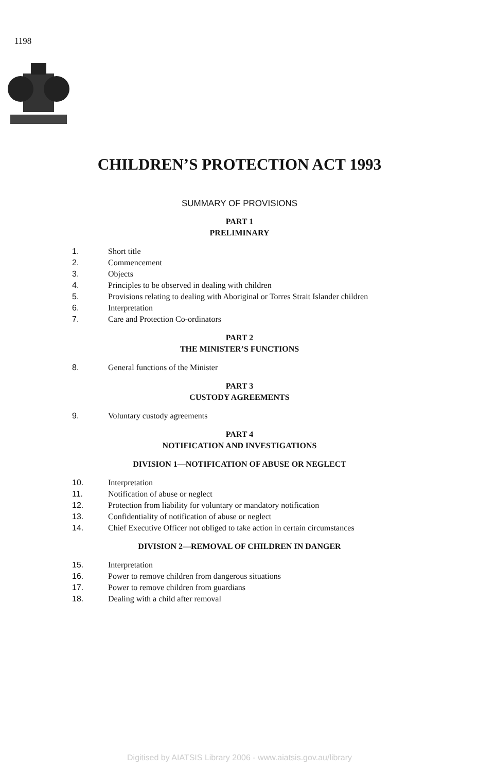1198
CHILDREN’S PROTECTION ACT 1993
SUMMARY OF PROVISIONS
PART 1
PRELIMINARY
1. Short title
2. Commencement
3. Objects
4. Principles to be observed in dealing with children
5. Provisions relating to dealing with Aboriginal or Torres Strait Islander children
6. Interpretation
7. Care and Protection Co-ordinators
PART 2
THE MINISTER’S FUNCTIONS
8. General functions of the Minister
PART 3
CUSTODY AGREEMENTS
9. Voluntary custody agreements
PART 4
NOTIFICATION AND INVESTIGATIONS
DIVISION 1—NOTIFICATION OF ABUSE OR NEGLECT
10. Interpretation
11. Notification of abuse or neglect
12. Protection from liability for voluntary or mandatory notification
13. Confidentiality of notification of abuse or neglect
14. Chief Executive Officer not obliged to take action in certain circumstances
DIVISION 2—REMOVAL OF CHILDREN IN DANGER
15. Interpretation
16. Power to remove children from dangerous situations
17. Power to remove children from guardians
18. Dealing with a child after removal
Digitised by AIATSIS Library 2006 - www.aiatsis.gov.au/library